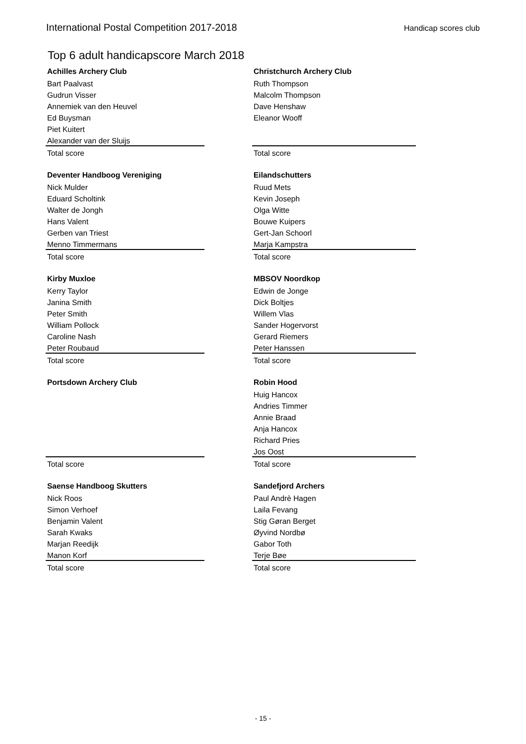International Postal Competition 2017-2018 Handicap scores club
Top 6 adult handicapscore March 2018
| Achilles Archery Club | | Christchurch Archery Club |
| Bart Paalvast | | Ruth Thompson |
| Gudrun Visser | | Malcolm Thompson |
| Annemiek van den Heuvel | | Dave Henshaw |
| Ed Buysman | | Eleanor Wooff |
| Piet Kuitert | | |
| Alexander van der Sluijs | | |
| Total score | | Total score |
| Deventer Handboog Vereniging | | Eilandschutters |
| Nick Mulder | | Ruud Mets |
| Eduard Scholtink | | Kevin Joseph |
| Walter de Jongh | | Olga Witte |
| Hans Valent | | Bouwe Kuipers |
| Gerben van Triest | | Gert-Jan Schoorl |
| Menno Timmermans | | Marja Kampstra |
| Total score | | Total score |
| Kirby Muxloe | | MBSOV Noordkop |
| Kerry Taylor | | Edwin de Jonge |
| Janina Smith | | Dick Boltjes |
| Peter Smith | | Willem Vlas |
| William Pollock | | Sander Hogervorst |
| Caroline Nash | | Gerard Riemers |
| Peter Roubaud | | Peter Hanssen |
| Total score | | Total score |
| Portsdown Archery Club | | Robin Hood |
| | | Huig Hancox |
| | | Andries Timmer |
| | | Annie Braad |
| | | Anja Hancox |
| | | Richard Pries |
| | | Jos Oost |
| Total score | | Total score |
| Saense Handboog Skutters | | Sandefjord Archers |
| Nick Roos | | Paul Andrè Hagen |
| Simon Verhoef | | Laila Fevang |
| Benjamin Valent | | Stig Gøran Berget |
| Sarah Kwaks | | Øyvind Nordbø |
| Marjan Reedijk | | Gabor Toth |
| Manon Korf | | Terje Bøe |
| Total score | | Total score |
- 15 -